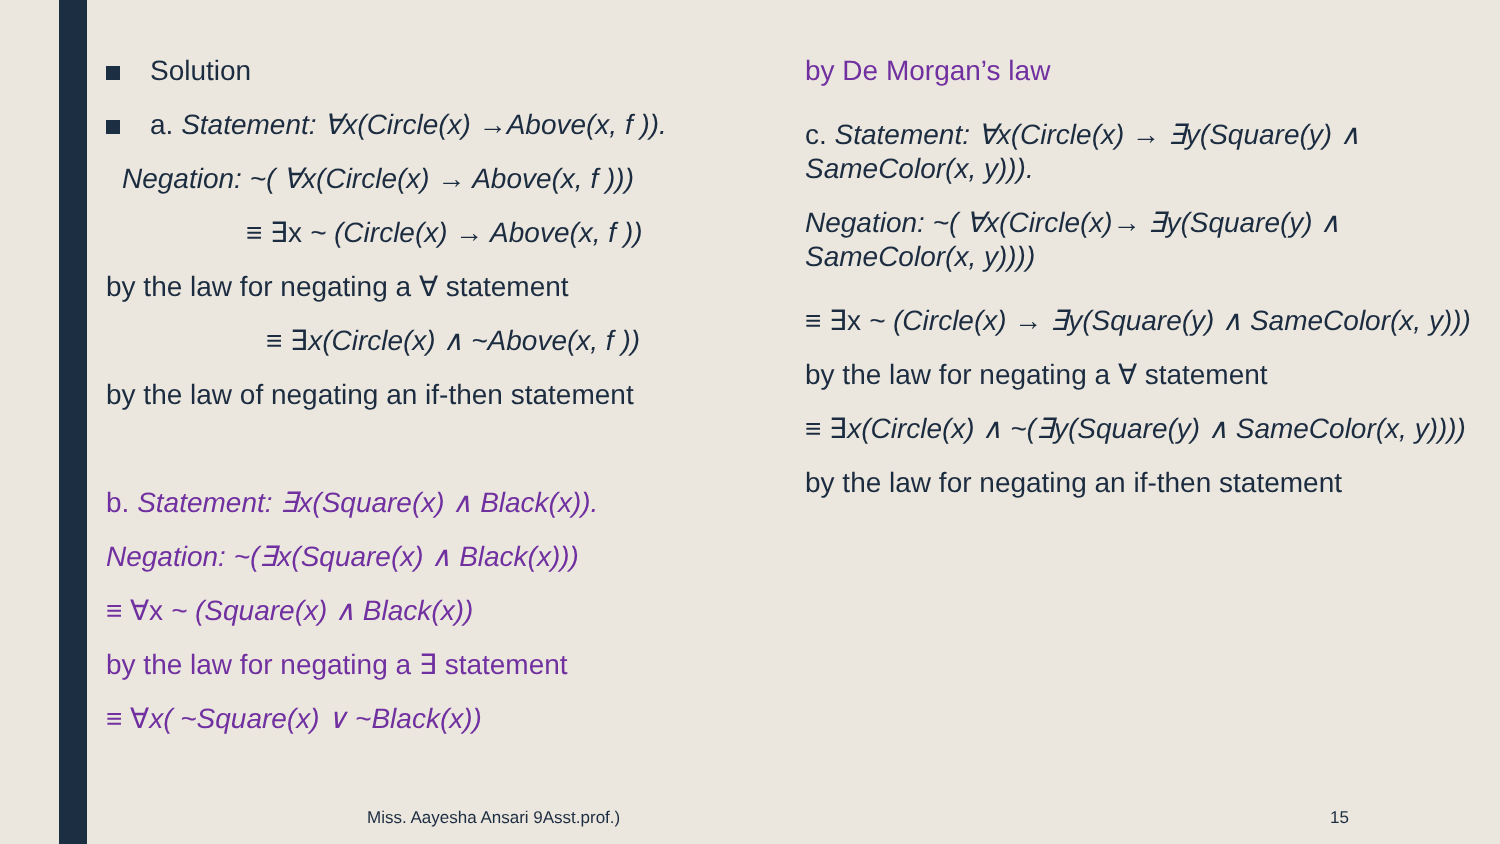Solution
a. Statement: ∀x(Circle(x) →Above(x, f )).
Negation: ~( ∀x(Circle(x) → Above(x, f )))
≡ ∃x ~ (Circle(x) → Above(x, f ))
by the law for negating a ∀ statement
≡ ∃x(Circle(x) ∧ ~Above(x, f ))
by the law of negating an if-then statement
b. Statement: ∃x(Square(x) ∧ Black(x)).
Negation: ~(∃x(Square(x) ∧ Black(x)))
≡ ∀x ~ (Square(x) ∧ Black(x))
by the law for negating a ∃ statement
≡ ∀x( ~Square(x) ∨ ~Black(x))
by De Morgan’s law
c. Statement: ∀x(Circle(x) → ∃y(Square(y) ∧ SameColor(x, y))).
Negation: ~( ∀x(Circle(x)→ ∃y(Square(y) ∧ SameColor(x, y))))
≡ ∃x ~ (Circle(x) → ∃y(Square(y) ∧ SameColor(x, y)))
by the law for negating a ∀ statement
≡ ∃x(Circle(x) ∧ ~(∃y(Square(y) ∧ SameColor(x, y))))
by the law for negating an if-then statement
Miss. Aayesha Ansari 9Asst.prof.)
15